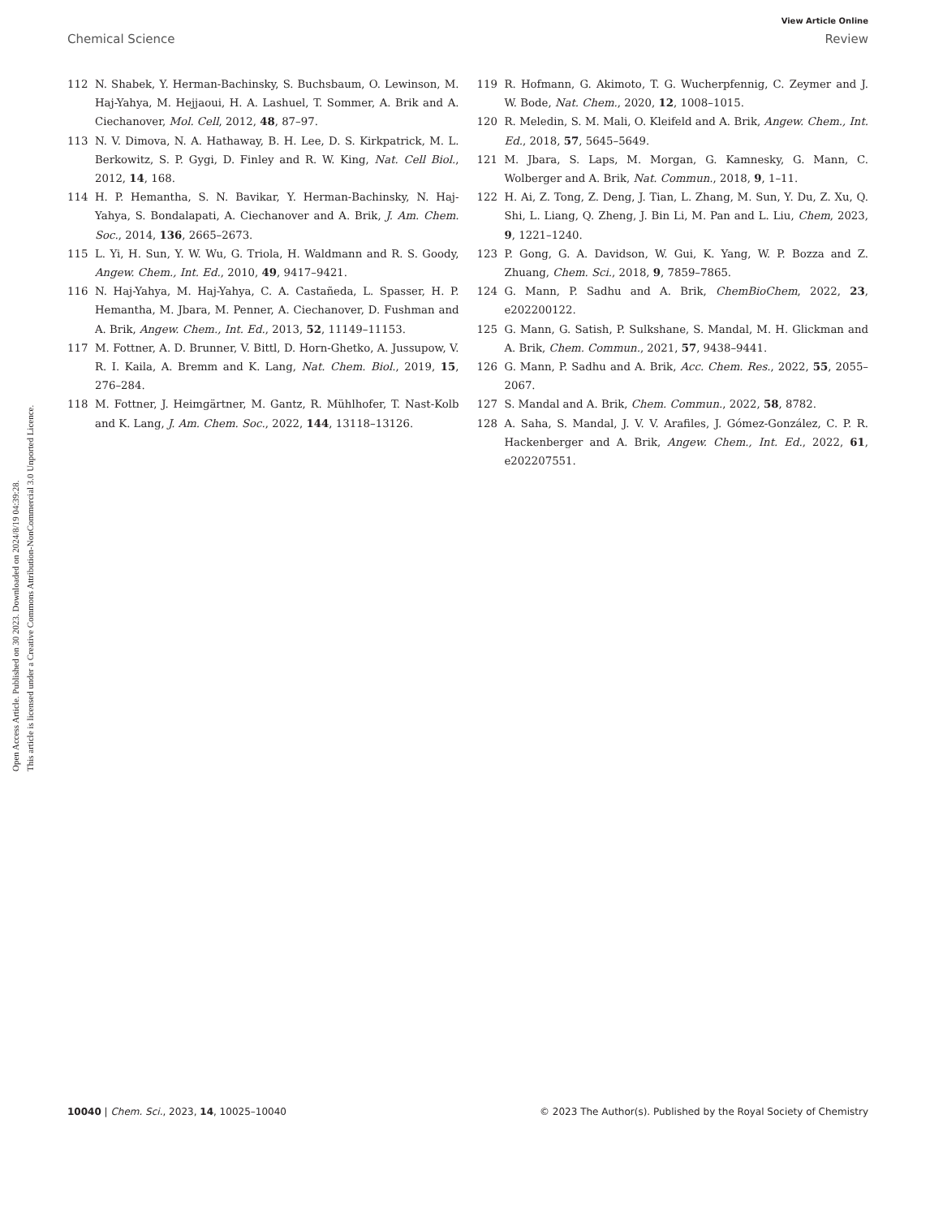View Article Online
Chemical Science Review
Open Access Article. Published on 30 2023. Downloaded on 2024/8/19 04:39:28.
This article is licensed under a Creative Commons Attribution-NonCommercial 3.0 Unported Licence.
112 N. Shabek, Y. Herman-Bachinsky, S. Buchsbaum, O. Lewinson, M. Haj-Yahya, M. Hejjaoui, H. A. Lashuel, T. Sommer, A. Brik and A. Ciechanover, Mol. Cell, 2012, 48, 87–97.
113 N. V. Dimova, N. A. Hathaway, B. H. Lee, D. S. Kirkpatrick, M. L. Berkowitz, S. P. Gygi, D. Finley and R. W. King, Nat. Cell Biol., 2012, 14, 168.
114 H. P. Hemantha, S. N. Bavikar, Y. Herman-Bachinsky, N. Haj-Yahya, S. Bondalapati, A. Ciechanover and A. Brik, J. Am. Chem. Soc., 2014, 136, 2665–2673.
115 L. Yi, H. Sun, Y. W. Wu, G. Triola, H. Waldmann and R. S. Goody, Angew. Chem., Int. Ed., 2010, 49, 9417–9421.
116 N. Haj-Yahya, M. Haj-Yahya, C. A. Castañeda, L. Spasser, H. P. Hemantha, M. Jbara, M. Penner, A. Ciechanover, D. Fushman and A. Brik, Angew. Chem., Int. Ed., 2013, 52, 11149–11153.
117 M. Fottner, A. D. Brunner, V. Bittl, D. Horn-Ghetko, A. Jussupow, V. R. I. Kaila, A. Bremm and K. Lang, Nat. Chem. Biol., 2019, 15, 276–284.
118 M. Fottner, J. Heimgärtner, M. Gantz, R. Mühlhofer, T. Nast-Kolb and K. Lang, J. Am. Chem. Soc., 2022, 144, 13118–13126.
119 R. Hofmann, G. Akimoto, T. G. Wucherpfennig, C. Zeymer and J. W. Bode, Nat. Chem., 2020, 12, 1008–1015.
120 R. Meledin, S. M. Mali, O. Kleifeld and A. Brik, Angew. Chem., Int. Ed., 2018, 57, 5645–5649.
121 M. Jbara, S. Laps, M. Morgan, G. Kamnesky, G. Mann, C. Wolberger and A. Brik, Nat. Commun., 2018, 9, 1–11.
122 H. Ai, Z. Tong, Z. Deng, J. Tian, L. Zhang, M. Sun, Y. Du, Z. Xu, Q. Shi, L. Liang, Q. Zheng, J. Bin Li, M. Pan and L. Liu, Chem, 2023, 9, 1221–1240.
123 P. Gong, G. A. Davidson, W. Gui, K. Yang, W. P. Bozza and Z. Zhuang, Chem. Sci., 2018, 9, 7859–7865.
124 G. Mann, P. Sadhu and A. Brik, ChemBioChem, 2022, 23, e202200122.
125 G. Mann, G. Satish, P. Sulkshane, S. Mandal, M. H. Glickman and A. Brik, Chem. Commun., 2021, 57, 9438–9441.
126 G. Mann, P. Sadhu and A. Brik, Acc. Chem. Res., 2022, 55, 2055–2067.
127 S. Mandal and A. Brik, Chem. Commun., 2022, 58, 8782.
128 A. Saha, S. Mandal, J. V. V. Arafiles, J. Gómez-González, C. P. R. Hackenberger and A. Brik, Angew. Chem., Int. Ed., 2022, 61, e202207551.
10040 | Chem. Sci., 2023, 14, 10025–10040 © 2023 The Author(s). Published by the Royal Society of Chemistry